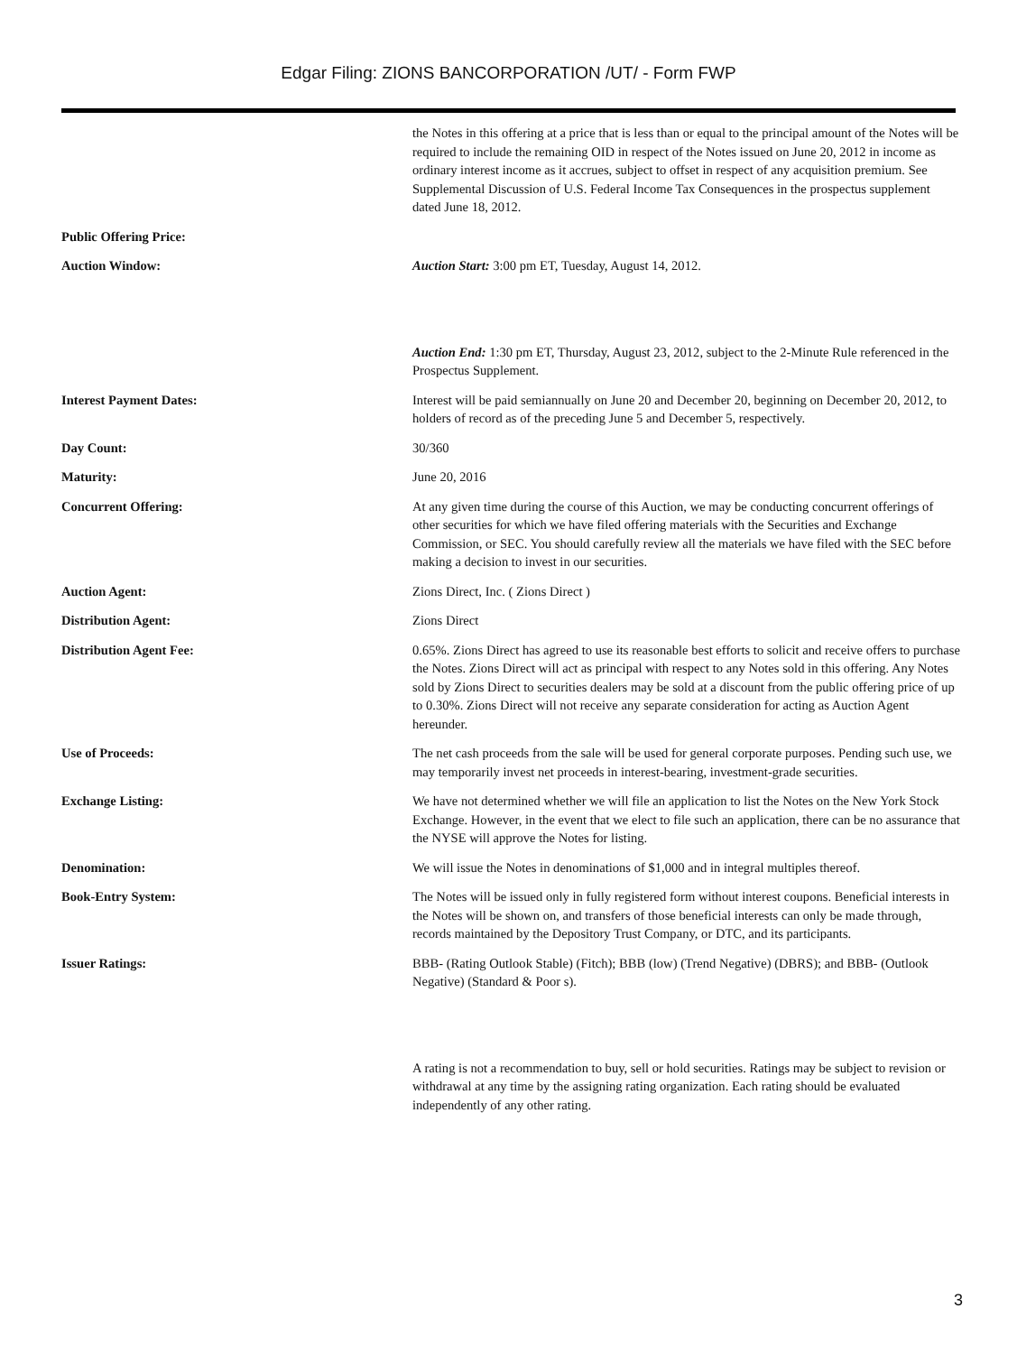Edgar Filing: ZIONS BANCORPORATION /UT/ - Form FWP
| | the Notes in this offering at a price that is less than or equal to the principal amount of the Notes will be required to include the remaining OID in respect of the Notes issued on June 20, 2012 in income as ordinary interest income as it accrues, subject to offset in respect of any acquisition premium. See Supplemental Discussion of U.S. Federal Income Tax Consequences in the prospectus supplement dated June 18, 2012. |
| Public Offering Price: | |
| Auction Window: | Auction Start: 3:00 pm ET, Tuesday, August 14, 2012. Auction End: 1:30 pm ET, Thursday, August 23, 2012, subject to the 2-Minute Rule referenced in the Prospectus Supplement. |
| Interest Payment Dates: | Interest will be paid semiannually on June 20 and December 20, beginning on December 20, 2012, to holders of record as of the preceding June 5 and December 5, respectively. |
| Day Count: | 30/360 |
| Maturity: | June 20, 2016 |
| Concurrent Offering: | At any given time during the course of this Auction, we may be conducting concurrent offerings of other securities for which we have filed offering materials with the Securities and Exchange Commission, or SEC. You should carefully review all the materials we have filed with the SEC before making a decision to invest in our securities. |
| Auction Agent: | Zions Direct, Inc. ( Zions Direct ) |
| Distribution Agent: | Zions Direct |
| Distribution Agent Fee: | 0.65%. Zions Direct has agreed to use its reasonable best efforts to solicit and receive offers to purchase the Notes. Zions Direct will act as principal with respect to any Notes sold in this offering. Any Notes sold by Zions Direct to securities dealers may be sold at a discount from the public offering price of up to 0.30%. Zions Direct will not receive any separate consideration for acting as Auction Agent hereunder. |
| Use of Proceeds: | The net cash proceeds from the sale will be used for general corporate purposes. Pending such use, we may temporarily invest net proceeds in interest-bearing, investment-grade securities. |
| Exchange Listing: | We have not determined whether we will file an application to list the Notes on the New York Stock Exchange. However, in the event that we elect to file such an application, there can be no assurance that the NYSE will approve the Notes for listing. |
| Denomination: | We will issue the Notes in denominations of $1,000 and in integral multiples thereof. |
| Book-Entry System: | The Notes will be issued only in fully registered form without interest coupons. Beneficial interests in the Notes will be shown on, and transfers of those beneficial interests can only be made through, records maintained by the Depository Trust Company, or DTC, and its participants. |
| Issuer Ratings: | BBB- (Rating Outlook Stable) (Fitch); BBB (low) (Trend Negative) (DBRS); and BBB- (Outlook Negative) (Standard & Poor s). A rating is not a recommendation to buy, sell or hold securities. Ratings may be subject to revision or withdrawal at any time by the assigning rating organization. Each rating should be evaluated independently of any other rating. |
3